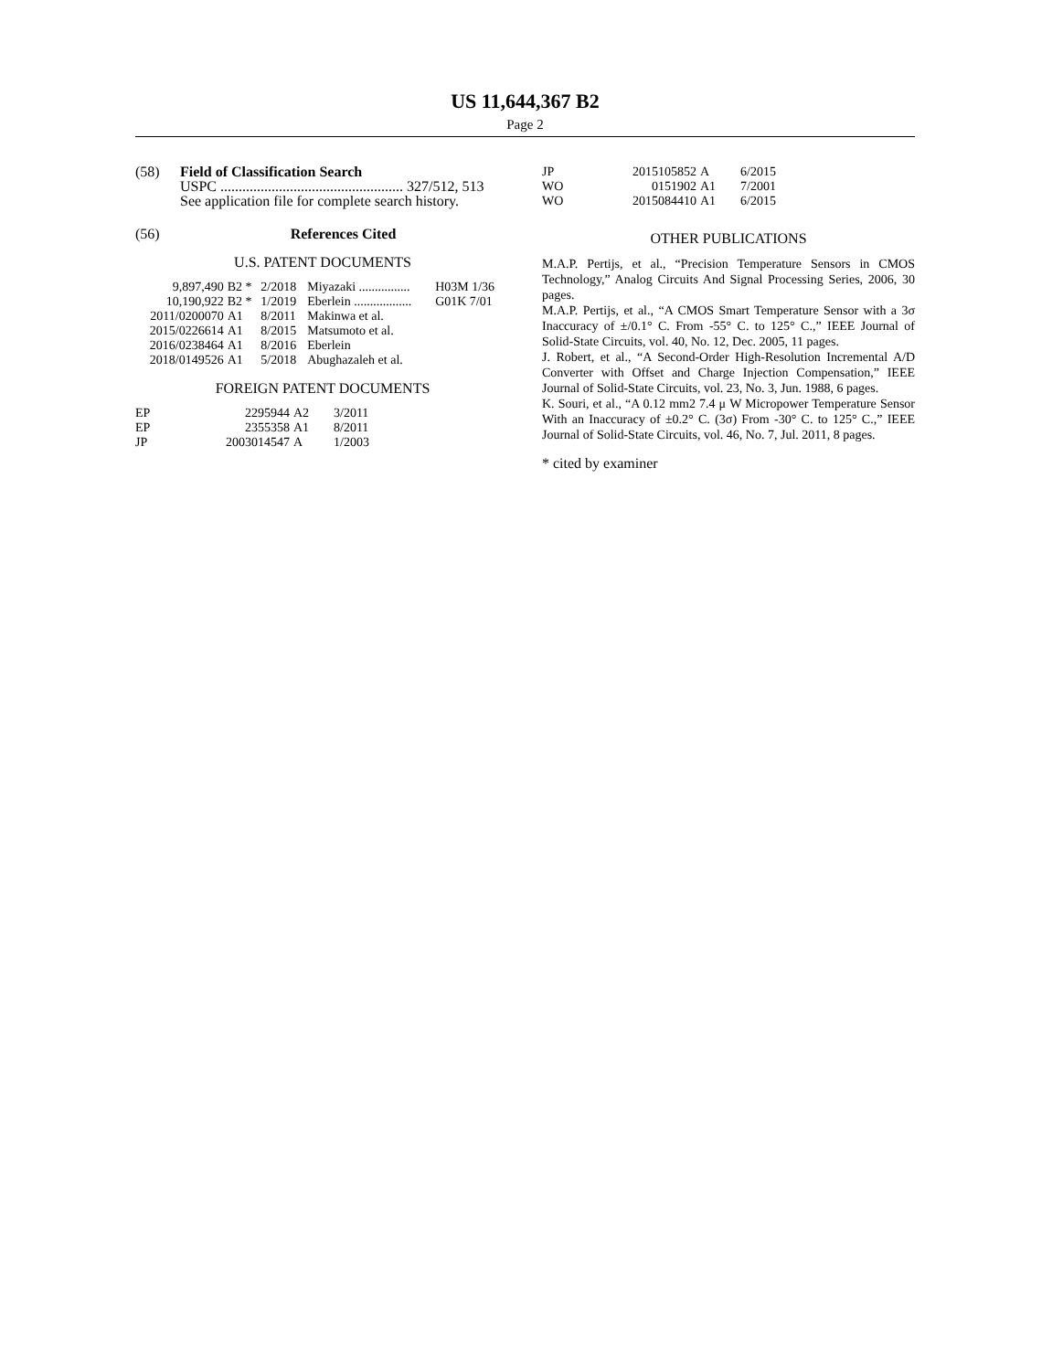US 11,644,367 B2
Page 2
| (58) | Field of Classification Search |
| | USPC .................................................. 327/512, 513 |
| | See application file for complete search history. |
| (56) | References Cited |
U.S. PATENT DOCUMENTS
| 9,897,490 | B2 * | 2/2018 | Miyazaki ................ | H03M 1/36 |
| 10,190,922 | B2 * | 1/2019 | Eberlein .................. | G01K 7/01 |
| 2011/0200070 | A1 | 8/2011 | Makinwa et al. | |
| 2015/0226614 | A1 | 8/2015 | Matsumoto et al. | |
| 2016/0238464 | A1 | 8/2016 | Eberlein | |
| 2018/0149526 | A1 | 5/2018 | Abughazaleh et al. | |
FOREIGN PATENT DOCUMENTS
| EP | 2295944 | A2 | 3/2011 |
| EP | 2355358 | A1 | 8/2011 |
| JP | 2003014547 | A | 1/2003 |
| JP | 2015105852 | A | 6/2015 |
| WO | 0151902 | A1 | 7/2001 |
| WO | 2015084410 | A1 | 6/2015 |
OTHER PUBLICATIONS
M.A.P. Pertijs, et al., “Precision Temperature Sensors in CMOS Technology,” Analog Circuits And Signal Processing Series, 2006, 30 pages.
M.A.P. Pertijs, et al., “A CMOS Smart Temperature Sensor with a 3σ Inaccuracy of ±/0.1° C. From -55° C. to 125° C.,” IEEE Journal of Solid-State Circuits, vol. 40, No. 12, Dec. 2005, 11 pages.
J. Robert, et al., “A Second-Order High-Resolution Incremental A/D Converter with Offset and Charge Injection Compensation,” IEEE Journal of Solid-State Circuits, vol. 23, No. 3, Jun. 1988, 6 pages.
K. Souri, et al., “A 0.12 mm2 7.4 μ W Micropower Temperature Sensor With an Inaccuracy of ±0.2° C. (3σ) From -30° C. to 125° C.,” IEEE Journal of Solid-State Circuits, vol. 46, No. 7, Jul. 2011, 8 pages.
* cited by examiner